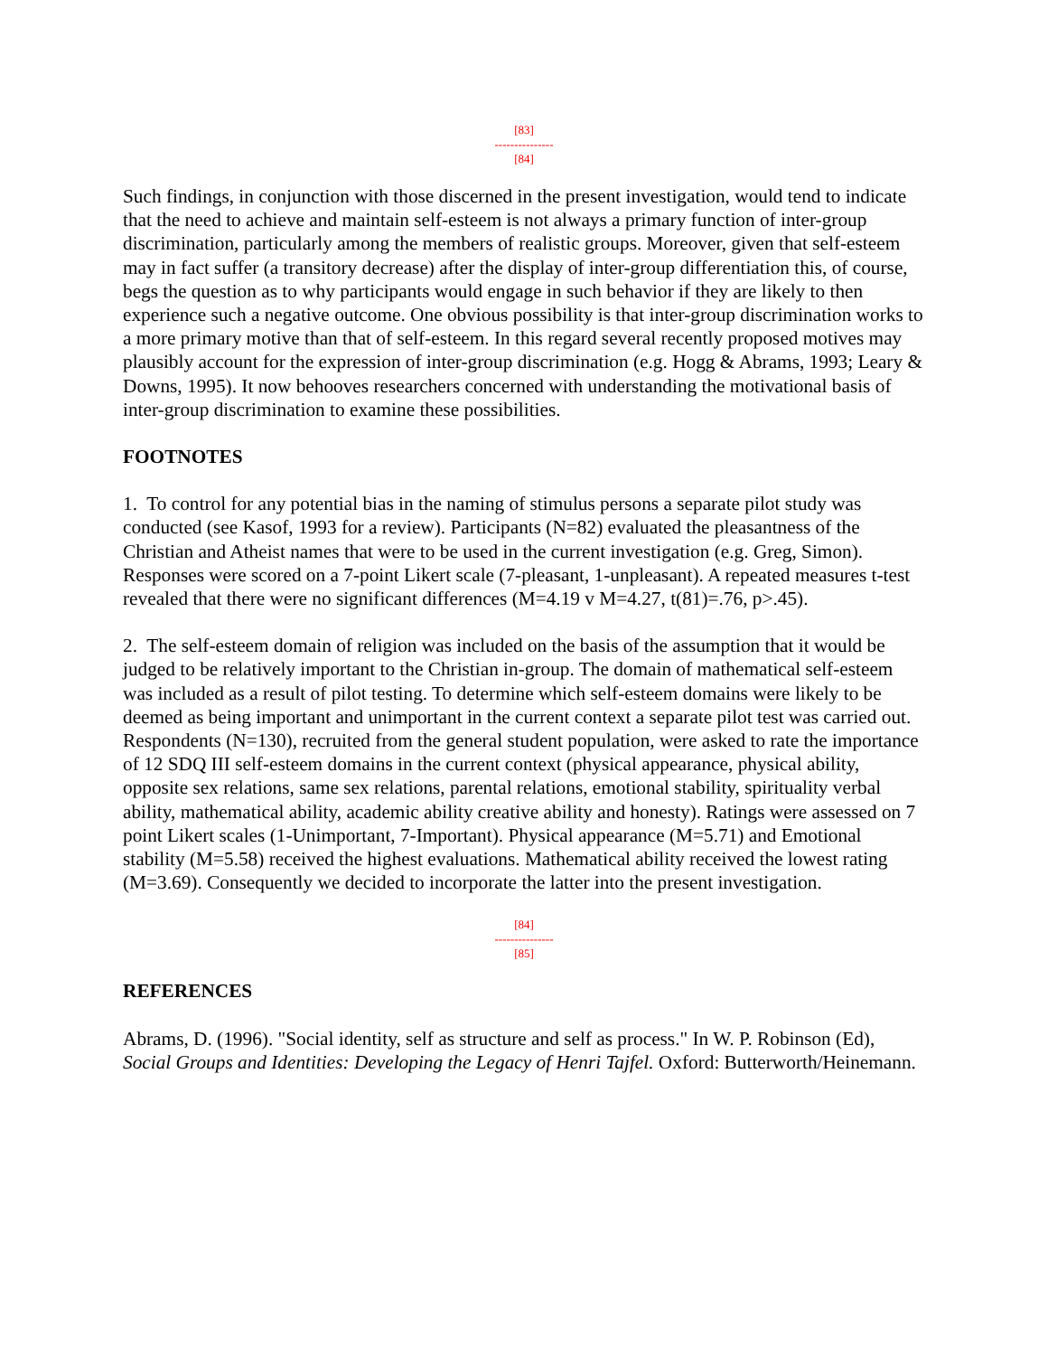[83]
---------------
[84]
Such findings, in conjunction with those discerned in the present investigation, would tend to indicate that the need to achieve and maintain self-esteem is not always a primary function of inter-group discrimination, particularly among the members of realistic groups. Moreover, given that self-esteem may in fact suffer (a transitory decrease) after the display of inter-group differentiation this, of course, begs the question as to why participants would engage in such behavior if they are likely to then experience such a negative outcome. One obvious possibility is that inter-group discrimination works to a more primary motive than that of self-esteem. In this regard several recently proposed motives may plausibly account for the expression of inter-group discrimination (e.g. Hogg & Abrams, 1993; Leary & Downs, 1995). It now behooves researchers concerned with understanding the motivational basis of inter-group discrimination to examine these possibilities.
FOOTNOTES
1. To control for any potential bias in the naming of stimulus persons a separate pilot study was conducted (see Kasof, 1993 for a review). Participants (N=82) evaluated the pleasantness of the Christian and Atheist names that were to be used in the current investigation (e.g. Greg, Simon). Responses were scored on a 7-point Likert scale (7-pleasant, 1-unpleasant). A repeated measures t-test revealed that there were no significant differences (M=4.19 v M=4.27, t(81)=.76, p>.45).
2. The self-esteem domain of religion was included on the basis of the assumption that it would be judged to be relatively important to the Christian in-group. The domain of mathematical self-esteem was included as a result of pilot testing. To determine which self-esteem domains were likely to be deemed as being important and unimportant in the current context a separate pilot test was carried out. Respondents (N=130), recruited from the general student population, were asked to rate the importance of 12 SDQ III self-esteem domains in the current context (physical appearance, physical ability, opposite sex relations, same sex relations, parental relations, emotional stability, spirituality verbal ability, mathematical ability, academic ability creative ability and honesty). Ratings were assessed on 7 point Likert scales (1-Unimportant, 7-Important). Physical appearance (M=5.71) and Emotional stability (M=5.58) received the highest evaluations. Mathematical ability received the lowest rating (M=3.69). Consequently we decided to incorporate the latter into the present investigation.
[84]
---------------
[85]
REFERENCES
Abrams, D. (1996). "Social identity, self as structure and self as process." In W. P. Robinson (Ed), Social Groups and Identities: Developing the Legacy of Henri Tajfel. Oxford: Butterworth/Heinemann.